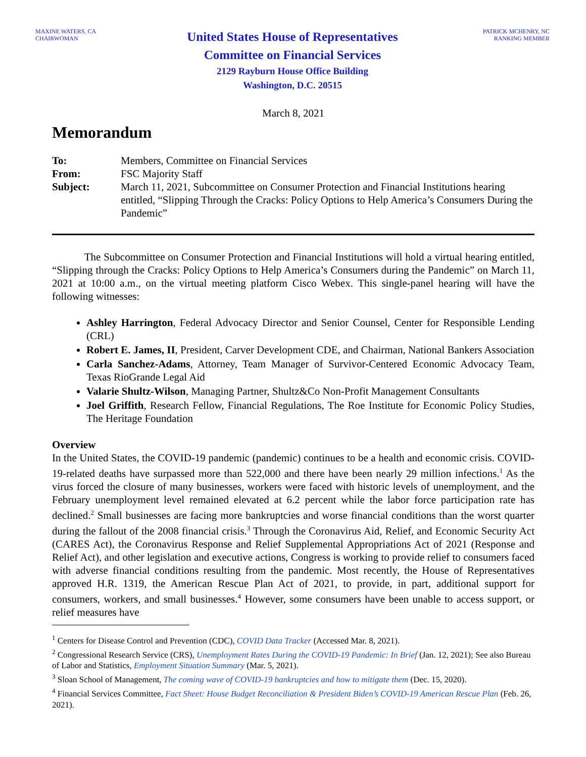MAXINE WATERS, CA
CHAIRWOMAN
United States House of Representatives
Committee on Financial Services
2129 Rayburn House Office Building
Washington, D.C. 20515
PATRICK MCHENRY, NC
RANKING MEMBER
March 8, 2021
Memorandum
| To: | Members, Committee on Financial Services |
| From: | FSC Majority Staff |
| Subject: | March 11, 2021, Subcommittee on Consumer Protection and Financial Institutions hearing entitled, “Slipping Through the Cracks: Policy Options to Help America’s Consumers During the Pandemic” |
The Subcommittee on Consumer Protection and Financial Institutions will hold a virtual hearing entitled, “Slipping through the Cracks: Policy Options to Help America’s Consumers during the Pandemic” on March 11, 2021 at 10:00 a.m., on the virtual meeting platform Cisco Webex. This single-panel hearing will have the following witnesses:
Ashley Harrington, Federal Advocacy Director and Senior Counsel, Center for Responsible Lending (CRL)
Robert E. James, II, President, Carver Development CDE, and Chairman, National Bankers Association
Carla Sanchez-Adams, Attorney, Team Manager of Survivor-Centered Economic Advocacy Team, Texas RioGrande Legal Aid
Valarie Shultz-Wilson, Managing Partner, Shultz&Co Non-Profit Management Consultants
Joel Griffith, Research Fellow, Financial Regulations, The Roe Institute for Economic Policy Studies, The Heritage Foundation
Overview
In the United States, the COVID-19 pandemic (pandemic) continues to be a health and economic crisis. COVID-19-related deaths have surpassed more than 522,000 and there have been nearly 29 million infections.<sup>1</sup> As the virus forced the closure of many businesses, workers were faced with historic levels of unemployment, and the February unemployment level remained elevated at 6.2 percent while the labor force participation rate has declined.<sup>2</sup> Small businesses are facing more bankruptcies and worse financial conditions than the worst quarter during the fallout of the 2008 financial crisis.<sup>3</sup> Through the Coronavirus Aid, Relief, and Economic Security Act (CARES Act), the Coronavirus Response and Relief Supplemental Appropriations Act of 2021 (Response and Relief Act), and other legislation and executive actions, Congress is working to provide relief to consumers faced with adverse financial conditions resulting from the pandemic. Most recently, the House of Representatives approved H.R. 1319, the American Rescue Plan Act of 2021, to provide, in part, additional support for consumers, workers, and small businesses.<sup>4</sup> However, some consumers have been unable to access support, or relief measures have
<sup>1</sup> Centers for Disease Control and Prevention (CDC), COVID Data Tracker (Accessed Mar. 8, 2021).
<sup>2</sup> Congressional Research Service (CRS), Unemployment Rates During the COVID-19 Pandemic: In Brief (Jan. 12, 2021); See also Bureau of Labor and Statistics, Employment Situation Summary (Mar. 5, 2021).
<sup>3</sup> Sloan School of Management, The coming wave of COVID-19 bankruptcies and how to mitigate them (Dec. 15, 2020).
<sup>4</sup> Financial Services Committee, Fact Sheet: House Budget Reconciliation & President Biden’s COVID-19 American Rescue Plan (Feb. 26, 2021).